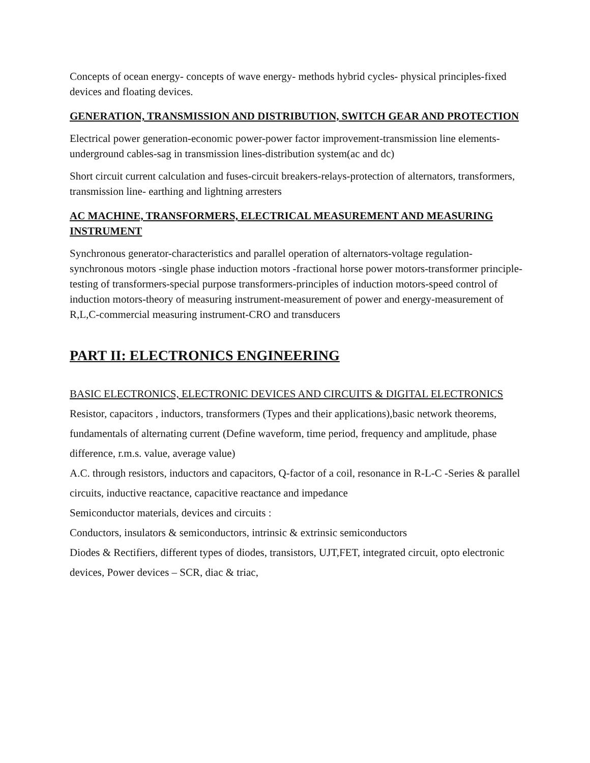Concepts of ocean energy- concepts of wave energy- methods hybrid cycles- physical principles-fixed devices and floating devices.
GENERATION, TRANSMISSION AND DISTRIBUTION, SWITCH GEAR AND PROTECTION
Electrical power generation-economic power-power factor improvement-transmission line elements-underground cables-sag in transmission lines-distribution system(ac and dc)
Short circuit current calculation and fuses-circuit breakers-relays-protection of alternators, transformers, transmission line- earthing and lightning arresters
AC MACHINE, TRANSFORMERS, ELECTRICAL MEASUREMENT AND MEASURING INSTRUMENT
Synchronous generator-characteristics and parallel operation of alternators-voltage regulation-synchronous motors -single phase induction motors -fractional horse power motors-transformer principle-testing of transformers-special purpose transformers-principles of induction motors-speed control of induction motors-theory of measuring instrument-measurement of power and energy-measurement of R,L,C-commercial measuring instrument-CRO and transducers
PART II: ELECTRONICS ENGINEERING
BASIC ELECTRONICS, ELECTRONIC DEVICES AND CIRCUITS & DIGITAL ELECTRONICS
Resistor, capacitors , inductors, transformers (Types and their applications),basic network theorems, fundamentals of alternating current (Define waveform, time period, frequency and amplitude, phase difference, r.m.s. value, average value)
A.C. through resistors, inductors and capacitors, Q-factor of a coil, resonance in R-L-C -Series & parallel circuits, inductive reactance, capacitive reactance and impedance
Semiconductor materials, devices and circuits :
Conductors, insulators & semiconductors, intrinsic & extrinsic semiconductors
Diodes & Rectifiers, different types of diodes, transistors, UJT,FET, integrated circuit, opto electronic devices, Power devices – SCR, diac & triac,